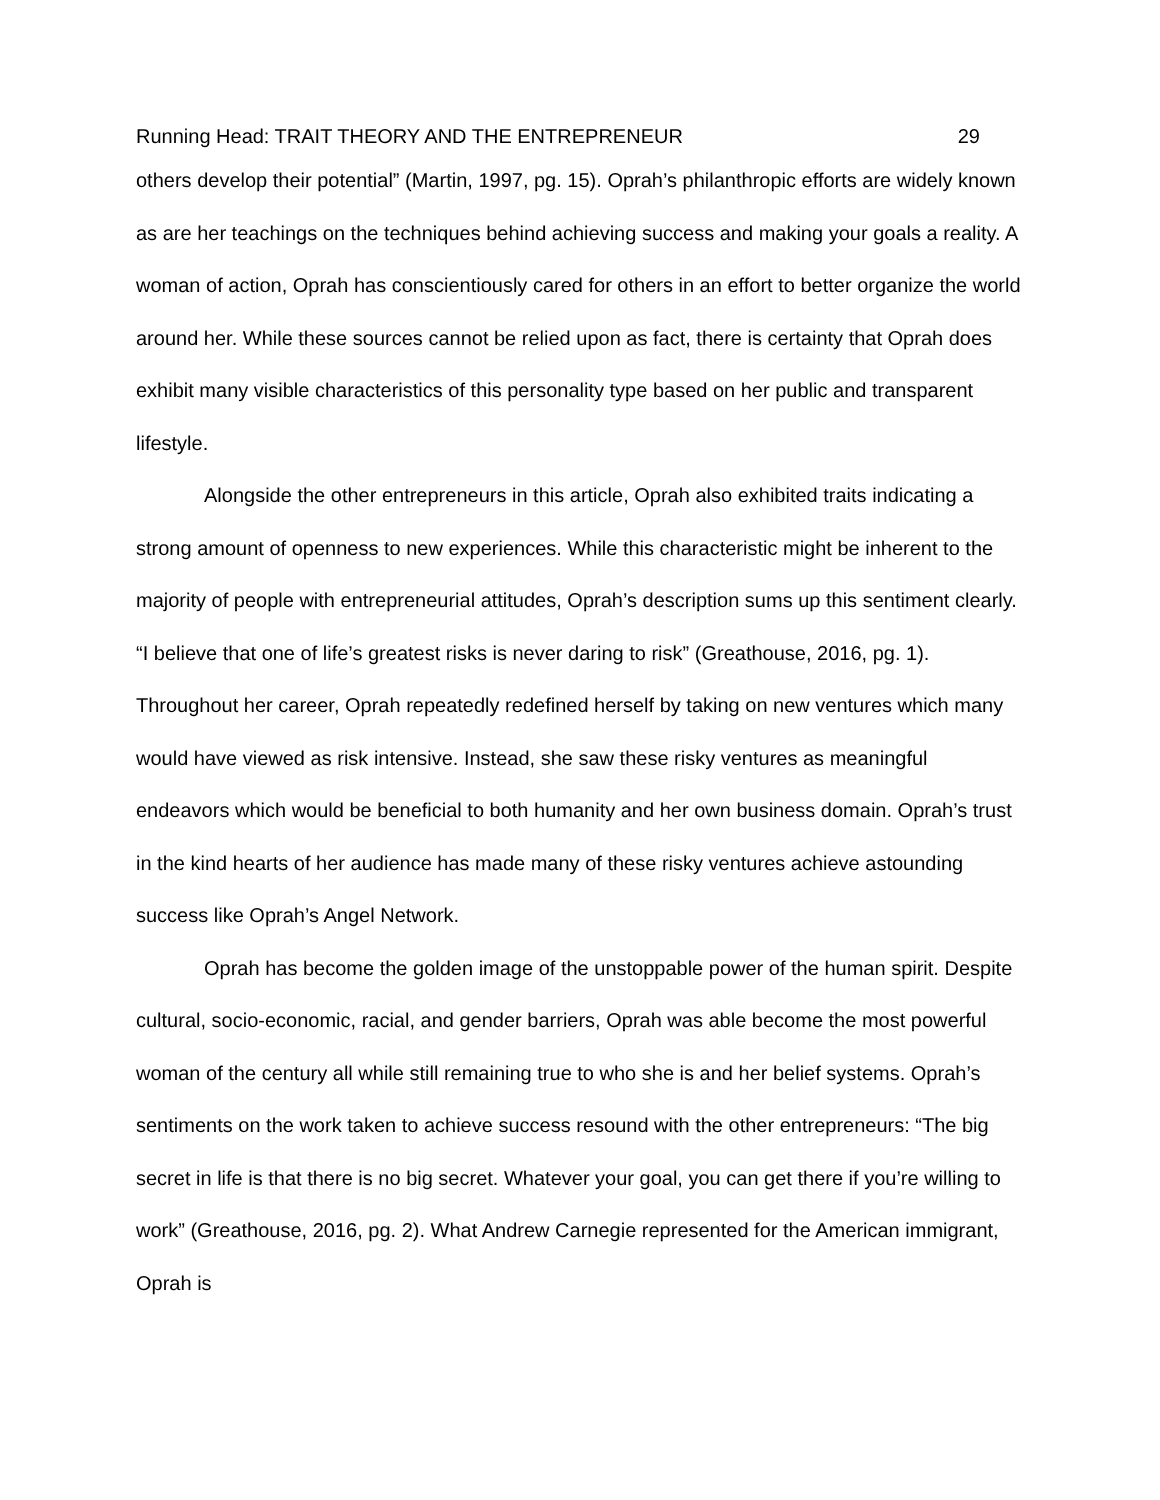Running Head: TRAIT THEORY AND THE ENTREPRENEUR 29
others develop their potential” (Martin, 1997, pg. 15). Oprah’s philanthropic efforts are widely known as are her teachings on the techniques behind achieving success and making your goals a reality. A woman of action, Oprah has conscientiously cared for others in an effort to better organize the world around her. While these sources cannot be relied upon as fact, there is certainty that Oprah does exhibit many visible characteristics of this personality type based on her public and transparent lifestyle.
Alongside the other entrepreneurs in this article, Oprah also exhibited traits indicating a strong amount of openness to new experiences. While this characteristic might be inherent to the majority of people with entrepreneurial attitudes, Oprah’s description sums up this sentiment clearly. “I believe that one of life’s greatest risks is never daring to risk” (Greathouse, 2016, pg. 1). Throughout her career, Oprah repeatedly redefined herself by taking on new ventures which many would have viewed as risk intensive. Instead, she saw these risky ventures as meaningful endeavors which would be beneficial to both humanity and her own business domain. Oprah’s trust in the kind hearts of her audience has made many of these risky ventures achieve astounding success like Oprah’s Angel Network.
Oprah has become the golden image of the unstoppable power of the human spirit. Despite cultural, socio-economic, racial, and gender barriers, Oprah was able become the most powerful woman of the century all while still remaining true to who she is and her belief systems. Oprah’s sentiments on the work taken to achieve success resound with the other entrepreneurs: “The big secret in life is that there is no big secret. Whatever your goal, you can get there if you’re willing to work” (Greathouse, 2016, pg. 2). What Andrew Carnegie represented for the American immigrant, Oprah is